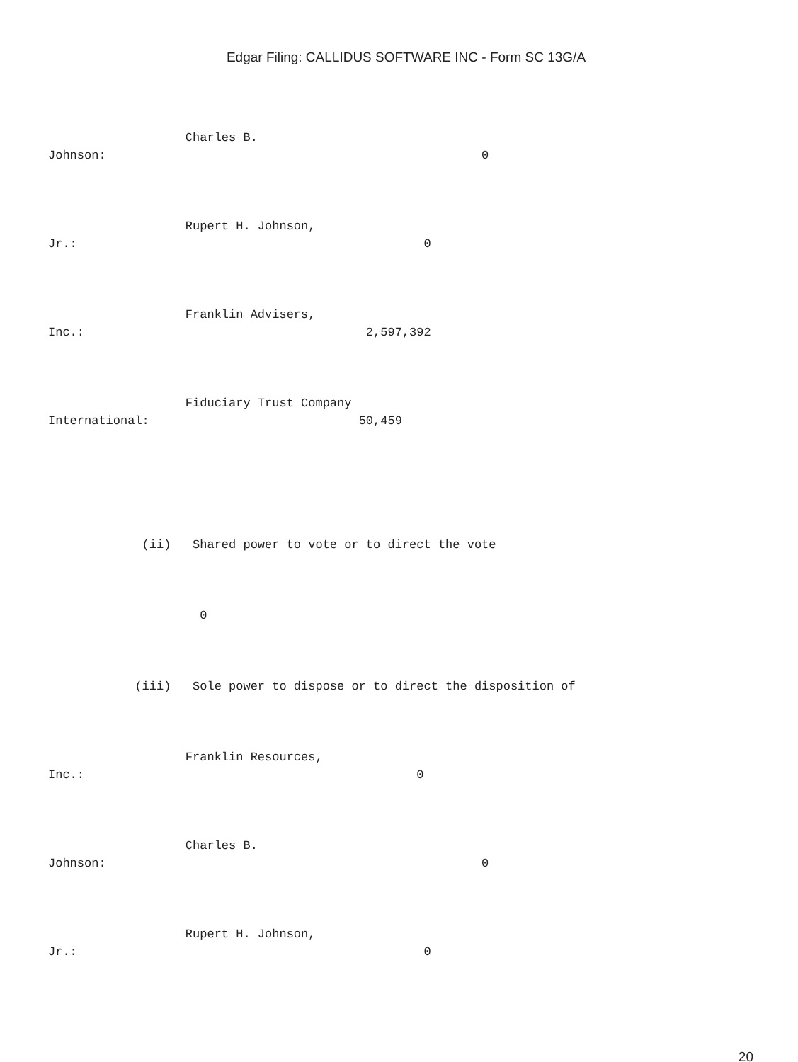Edgar Filing: CALLIDUS SOFTWARE INC - Form SC 13G/A
Charles B. Johnson: 0
Rupert H. Johnson, Jr.: 0
Franklin Advisers, Inc.: 2,597,392
Fiduciary Trust Company International: 50,459
(ii) Shared power to vote or to direct the vote
0
(iii) Sole power to dispose or to direct the disposition of
Franklin Resources, Inc.: 0
Charles B. Johnson: 0
Rupert H. Johnson, Jr.: 0
20